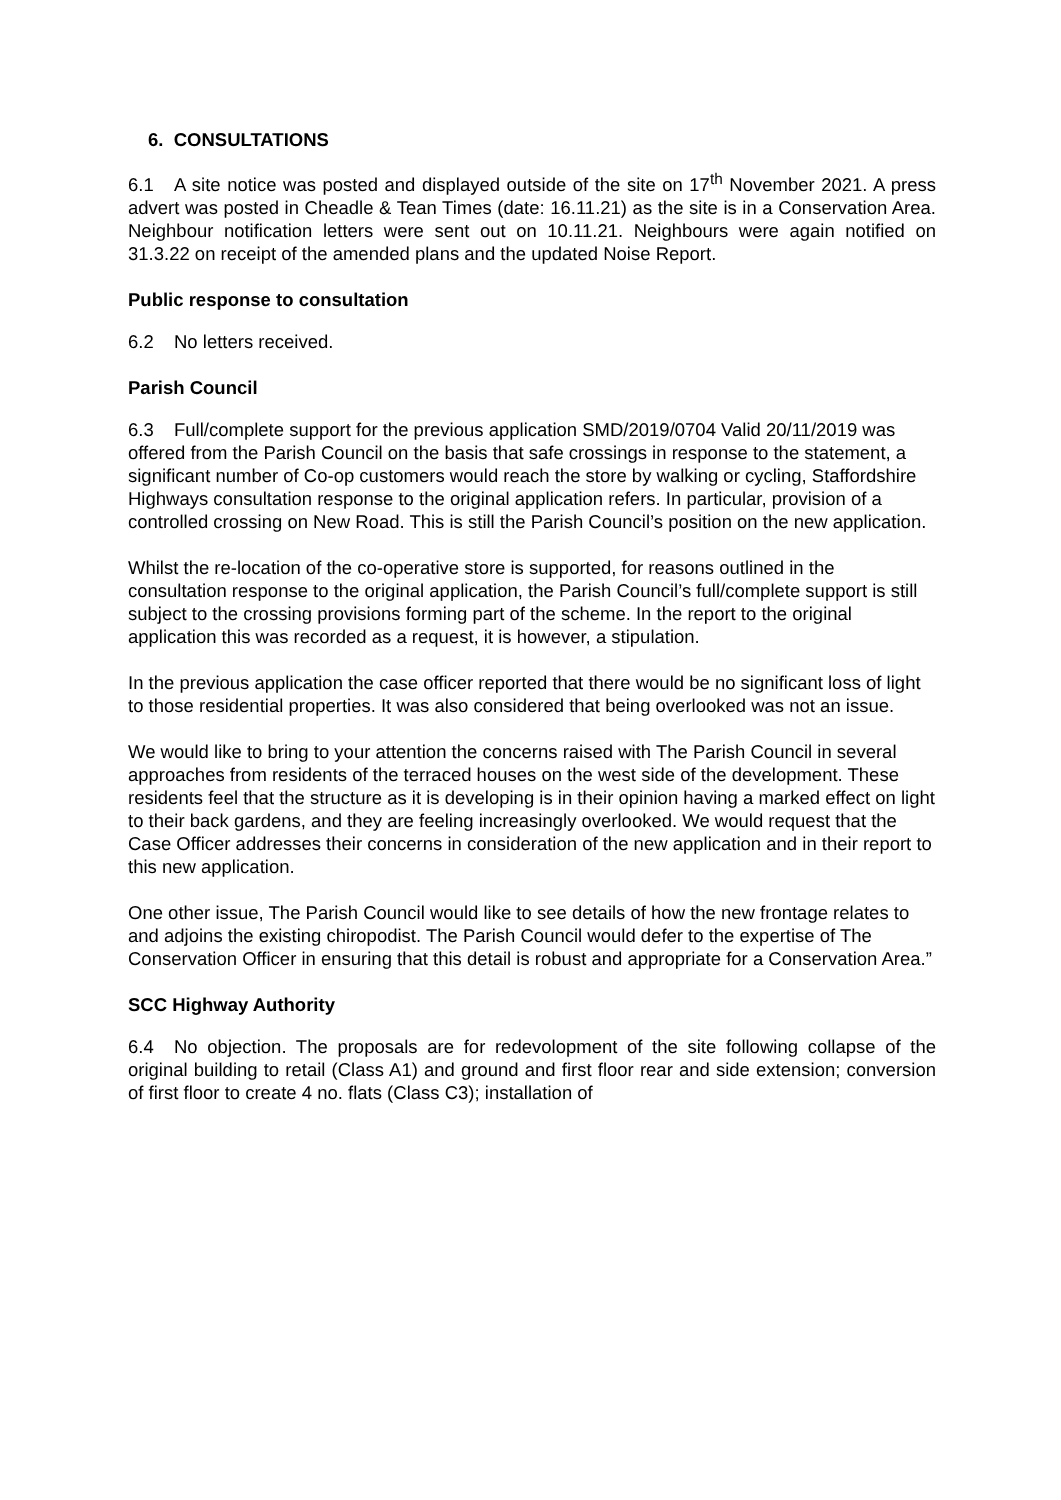6. CONSULTATIONS
6.1 A site notice was posted and displayed outside of the site on 17<sup>th</sup> November 2021. A press advert was posted in Cheadle & Tean Times (date: 16.11.21) as the site is in a Conservation Area. Neighbour notification letters were sent out on 10.11.21. Neighbours were again notified on 31.3.22 on receipt of the amended plans and the updated Noise Report.
Public response to consultation
6.2 No letters received.
Parish Council
6.3 Full/complete support for the previous application SMD/2019/0704 Valid 20/11/2019 was offered from the Parish Council on the basis that safe crossings in response to the statement, a significant number of Co-op customers would reach the store by walking or cycling, Staffordshire Highways consultation response to the original application refers. In particular, provision of a controlled crossing on New Road. This is still the Parish Council’s position on the new application.
Whilst the re-location of the co-operative store is supported, for reasons outlined in the consultation response to the original application, the Parish Council’s full/complete support is still subject to the crossing provisions forming part of the scheme. In the report to the original application this was recorded as a request, it is however, a stipulation.
In the previous application the case officer reported that there would be no significant loss of light to those residential properties. It was also considered that being overlooked was not an issue.
We would like to bring to your attention the concerns raised with The Parish Council in several approaches from residents of the terraced houses on the west side of the development. These residents feel that the structure as it is developing is in their opinion having a marked effect on light to their back gardens, and they are feeling increasingly overlooked. We would request that the Case Officer addresses their concerns in consideration of the new application and in their report to this new application.
One other issue, The Parish Council would like to see details of how the new frontage relates to and adjoins the existing chiropodist. The Parish Council would defer to the expertise of The Conservation Officer in ensuring that this detail is robust and appropriate for a Conservation Area.”
SCC Highway Authority
6.4 No objection. The proposals are for redevolopment of the site following collapse of the original building to retail (Class A1) and ground and first floor rear and side extension; conversion of first floor to create 4 no. flats (Class C3); installation of